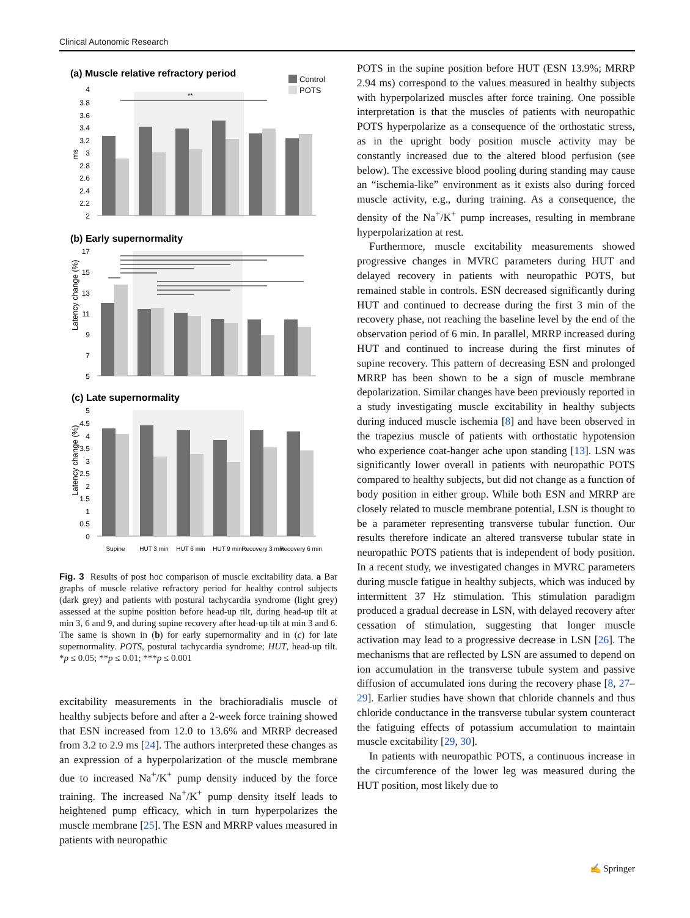Clinical Autonomic Research
(a) Muscle relative refractory period
Control
POTS
ms
4
3.8
3.6
3.4
3.2
3
2.8
2.6
2.4
2.2
2
**
(b) Early supernormality
Latency change (%)
17
15
13
11
9
7
5
(c) Late supernormality
Latency change (%)
5
4.5
4
3.5
3
2.5
2
1.5
1
0.5
0
Supine
HUT 3 min
HUT 6 min
HUT 9 min
Recovery 3 min
Recovery 6 min
Fig. 3 Results of post hoc comparison of muscle excitability data. a Bar graphs of muscle relative refractory period for healthy control subjects (dark grey) and patients with postural tachycardia syndrome (light grey) assessed at the supine position before head-up tilt, during head-up tilt at min 3, 6 and 9, and during supine recovery after head-up tilt at min 3 and 6. The same is shown in (b) for early supernormality and in (c) for late supernormality. POTS, postural tachycardia syndrome; HUT, head-up tilt. *p ≤ 0.05; **p ≤ 0.01; ***p ≤ 0.001
excitability measurements in the brachioradialis muscle of healthy subjects before and after a 2-week force training showed that ESN increased from 12.0 to 13.6% and MRRP decreased from 3.2 to 2.9 ms [24]. The authors interpreted these changes as an expression of a hyperpolarization of the muscle membrane due to increased Na<sup>+</sup>/K<sup>+</sup> pump density induced by the force training. The increased Na<sup>+</sup>/K<sup>+</sup> pump density itself leads to heightened pump efficacy, which in turn hyperpolarizes the muscle membrane [25]. The ESN and MRRP values measured in patients with neuropathic
POTS in the supine position before HUT (ESN 13.9%; MRRP 2.94 ms) correspond to the values measured in healthy subjects with hyperpolarized muscles after force training. One possible interpretation is that the muscles of patients with neuropathic POTS hyperpolarize as a consequence of the orthostatic stress, as in the upright body position muscle activity may be constantly increased due to the altered blood perfusion (see below). The excessive blood pooling during standing may cause an “ischemia-like” environment as it exists also during forced muscle activity, e.g., during training. As a consequence, the density of the Na<sup>+</sup>/K<sup>+</sup> pump increases, resulting in membrane hyperpolarization at rest.
Furthermore, muscle excitability measurements showed progressive changes in MVRC parameters during HUT and delayed recovery in patients with neuropathic POTS, but remained stable in controls. ESN decreased significantly during HUT and continued to decrease during the first 3 min of the recovery phase, not reaching the baseline level by the end of the observation period of 6 min. In parallel, MRRP increased during HUT and continued to increase during the first minutes of supine recovery. This pattern of decreasing ESN and prolonged MRRP has been shown to be a sign of muscle membrane depolarization. Similar changes have been previously reported in a study investigating muscle excitability in healthy subjects during induced muscle ischemia [8] and have been observed in the trapezius muscle of patients with orthostatic hypotension who experience coat-hanger ache upon standing [13]. LSN was significantly lower overall in patients with neuropathic POTS compared to healthy subjects, but did not change as a function of body position in either group. While both ESN and MRRP are closely related to muscle membrane potential, LSN is thought to be a parameter representing transverse tubular function. Our results therefore indicate an altered transverse tubular state in neuropathic POTS patients that is independent of body position. In a recent study, we investigated changes in MVRC parameters during muscle fatigue in healthy subjects, which was induced by intermittent 37 Hz stimulation. This stimulation paradigm produced a gradual decrease in LSN, with delayed recovery after cessation of stimulation, suggesting that longer muscle activation may lead to a progressive decrease in LSN [26]. The mechanisms that are reflected by LSN are assumed to depend on ion accumulation in the transverse tubule system and passive diffusion of accumulated ions during the recovery phase [8, 27–29]. Earlier studies have shown that chloride channels and thus chloride conductance in the transverse tubular system counteract the fatiguing effects of potassium accumulation to maintain muscle excitability [29, 30].
In patients with neuropathic POTS, a continuous increase in the circumference of the lower leg was measured during the HUT position, most likely due to
✍ Springer